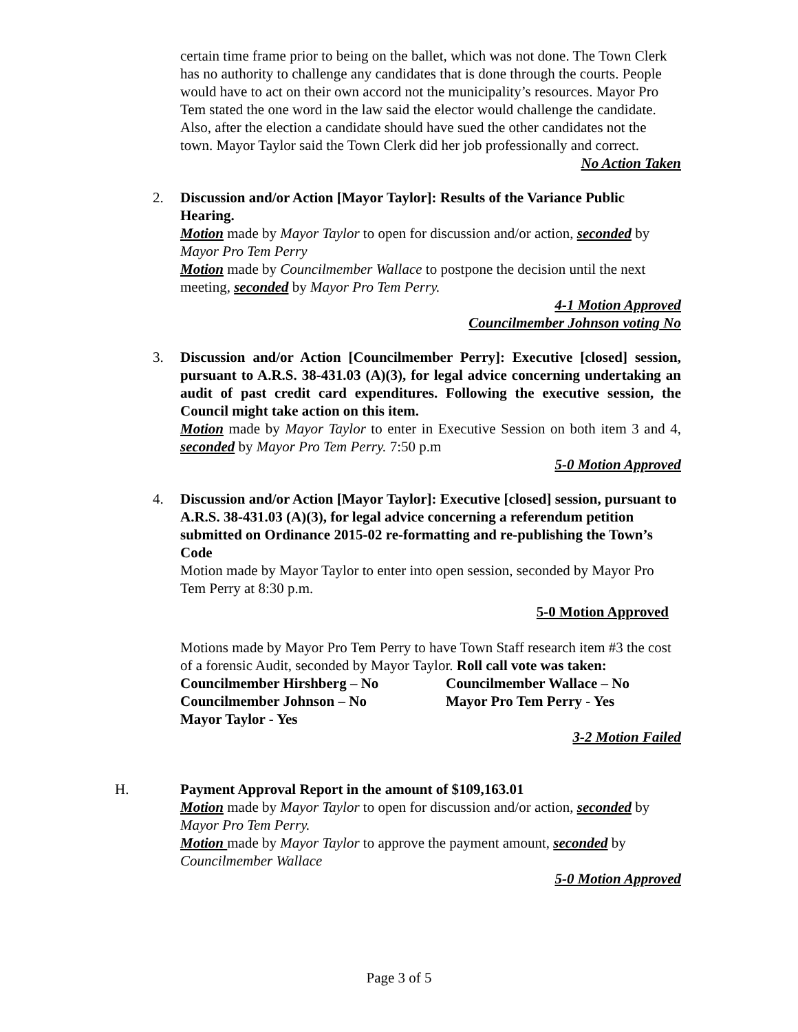certain time frame prior to being on the ballet, which was not done. The Town Clerk has no authority to challenge any candidates that is done through the courts. People would have to act on their own accord not the municipality’s resources. Mayor Pro Tem stated the one word in the law said the elector would challenge the candidate. Also, after the election a candidate should have sued the other candidates not the town. Mayor Taylor said the Town Clerk did her job professionally and correct.
No Action Taken
2.
Discussion and/or Action [Mayor Taylor]: Results of the Variance Public Hearing.
Motion made by Mayor Taylor to open for discussion and/or action, seconded by Mayor Pro Tem Perry
Motion made by Councilmember Wallace to postpone the decision until the next meeting, seconded by Mayor Pro Tem Perry.
4-1 Motion Approved
Councilmember Johnson voting No
3.
Discussion and/or Action [Councilmember Perry]: Executive [closed] session, pursuant to A.R.S. 38-431.03 (A)(3), for legal advice concerning undertaking an audit of past credit card expenditures. Following the executive session, the Council might take action on this item.
Motion made by Mayor Taylor to enter in Executive Session on both item 3 and 4, seconded by Mayor Pro Tem Perry. 7:50 p.m
5-0 Motion Approved
4.
Discussion and/or Action [Mayor Taylor]: Executive [closed] session, pursuant to A.R.S. 38-431.03 (A)(3), for legal advice concerning a referendum petition submitted on Ordinance 2015-02 re-formatting and re-publishing the Town’s Code
Motion made by Mayor Taylor to enter into open session, seconded by Mayor Pro Tem Perry at 8:30 p.m.
5-0 Motion Approved
Motions made by Mayor Pro Tem Perry to have Town Staff research item #3 the cost of a forensic Audit, seconded by Mayor Taylor. Roll call vote was taken:
Councilmember Hirshberg – No
Councilmember Wallace – No
Councilmember Johnson – No
Mayor Pro Tem Perry - Yes
Mayor Taylor - Yes
3-2 Motion Failed
H.
Payment Approval Report in the amount of $109,163.01
Motion made by Mayor Taylor to open for discussion and/or action, seconded by Mayor Pro Tem Perry.
Motion made by Mayor Taylor to approve the payment amount, seconded by Councilmember Wallace
5-0 Motion Approved
Page 3 of 5